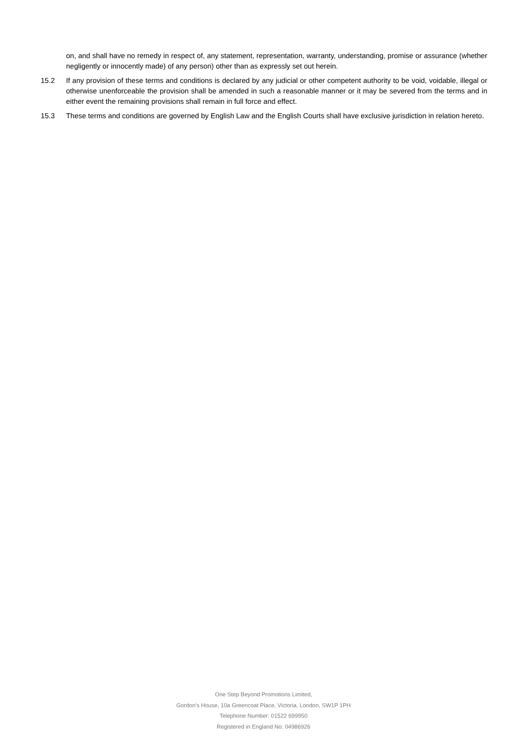on, and shall have no remedy in respect of, any statement, representation, warranty, understanding, promise or assurance (whether negligently or innocently made) of any person) other than as expressly set out herein.
15.2 If any provision of these terms and conditions is declared by any judicial or other competent authority to be void, voidable, illegal or otherwise unenforceable the provision shall be amended in such a reasonable manner or it may be severed from the terms and in either event the remaining provisions shall remain in full force and effect.
15.3 These terms and conditions are governed by English Law and the English Courts shall have exclusive jurisdiction in relation hereto.
One Step Beyond Promotions Limited,
Gordon’s House, 10a Greencoat Place, Victoria, London, SW1P 1PH
Telephone Number: 01522 699950
Registered in England No: 04986926